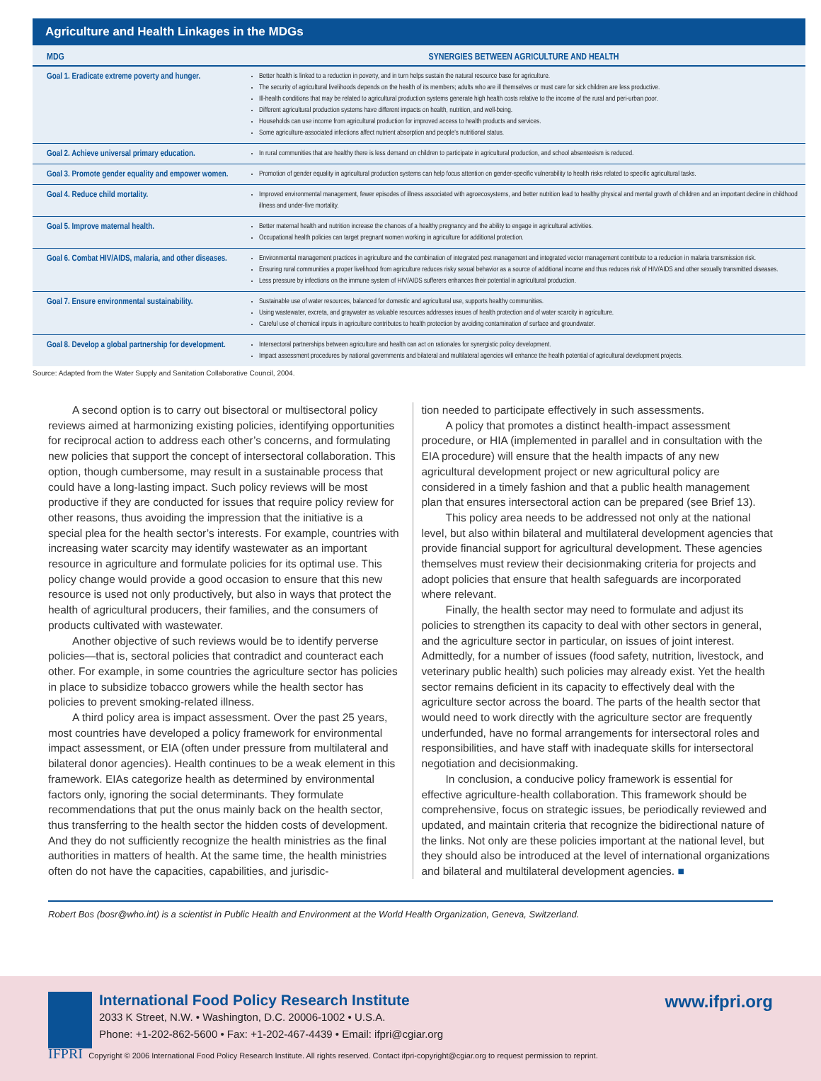Agriculture and Health Linkages in the MDGs
| MDG | SYNERGIES BETWEEN AGRICULTURE AND HEALTH |
| --- | --- |
| Goal 1. Eradicate extreme poverty and hunger. | Better health is linked to a reduction in poverty, and in turn helps sustain the natural resource base for agriculture. The security of agricultural livelihoods depends on the health of its members; adults who are ill themselves or must care for sick children are less productive. Ill-health conditions that may be related to agricultural production systems generate high health costs relative to the income of the rural and peri-urban poor. Different agricultural production systems have different impacts on health, nutrition, and well-being. Households can use income from agricultural production for improved access to health products and services. Some agriculture-associated infections affect nutrient absorption and people's nutritional status. |
| Goal 2. Achieve universal primary education. | In rural communities that are healthy there is less demand on children to participate in agricultural production, and school absenteeism is reduced. |
| Goal 3. Promote gender equality and empower women. | Promotion of gender equality in agricultural production systems can help focus attention on gender-specific vulnerability to health risks related to specific agricultural tasks. |
| Goal 4. Reduce child mortality. | Improved environmental management, fewer episodes of illness associated with agroecosystems, and better nutrition lead to healthy physical and mental growth of children and an important decline in childhood illness and under-five mortality. |
| Goal 5. Improve maternal health. | Better maternal health and nutrition increase the chances of a healthy pregnancy and the ability to engage in agricultural activities. Occupational health policies can target pregnant women working in agriculture for additional protection. |
| Goal 6. Combat HIV/AIDS, malaria, and other diseases. | Environmental management practices in agriculture and the combination of integrated pest management and integrated vector management contribute to a reduction in malaria transmission risk. Ensuring rural communities a proper livelihood from agriculture reduces risky sexual behavior as a source of additional income and thus reduces risk of HIV/AIDS and other sexually transmitted diseases. Less pressure by infections on the immune system of HIV/AIDS sufferers enhances their potential in agricultural production. |
| Goal 7. Ensure environmental sustainability. | Sustainable use of water resources, balanced for domestic and agricultural use, supports healthy communities. Using wastewater, excreta, and graywater as valuable resources addresses issues of health protection and of water scarcity in agriculture. Careful use of chemical inputs in agriculture contributes to health protection by avoiding contamination of surface and groundwater. |
| Goal 8. Develop a global partnership for development. | Intersectoral partnerships between agriculture and health can act on rationales for synergistic policy development. Impact assessment procedures by national governments and bilateral and multilateral agencies will enhance the health potential of agricultural development projects. |
Source: Adapted from the Water Supply and Sanitation Collaborative Council, 2004.
A second option is to carry out bisectoral or multisectoral policy reviews aimed at harmonizing existing policies, identifying opportunities for reciprocal action to address each other’s concerns, and formulating new policies that support the concept of intersectoral collaboration. This option, though cumbersome, may result in a sustainable process that could have a long-lasting impact. Such policy reviews will be most productive if they are conducted for issues that require policy review for other reasons, thus avoiding the impression that the initiative is a special plea for the health sector’s interests. For example, countries with increasing water scarcity may identify wastewater as an important resource in agriculture and formulate policies for its optimal use. This policy change would provide a good occasion to ensure that this new resource is used not only productively, but also in ways that protect the health of agricultural producers, their families, and the consumers of products cultivated with wastewater.
Another objective of such reviews would be to identify perverse policies—that is, sectoral policies that contradict and counteract each other. For example, in some countries the agriculture sector has policies in place to subsidize tobacco growers while the health sector has policies to prevent smoking-related illness.
A third policy area is impact assessment. Over the past 25 years, most countries have developed a policy framework for environmental impact assessment, or EIA (often under pressure from multilateral and bilateral donor agencies). Health continues to be a weak element in this framework. EIAs categorize health as determined by environmental factors only, ignoring the social determinants. They formulate recommendations that put the onus mainly back on the health sector, thus transferring to the health sector the hidden costs of development. And they do not sufficiently recognize the health ministries as the final authorities in matters of health. At the same time, the health ministries often do not have the capacities, capabilities, and jurisdic-
tion needed to participate effectively in such assessments.
A policy that promotes a distinct health-impact assessment procedure, or HIA (implemented in parallel and in consultation with the EIA procedure) will ensure that the health impacts of any new agricultural development project or new agricultural policy are considered in a timely fashion and that a public health management plan that ensures intersectoral action can be prepared (see Brief 13).
This policy area needs to be addressed not only at the national level, but also within bilateral and multilateral development agencies that provide financial support for agricultural development. These agencies themselves must review their decisionmaking criteria for projects and adopt policies that ensure that health safeguards are incorporated where relevant.
Finally, the health sector may need to formulate and adjust its policies to strengthen its capacity to deal with other sectors in general, and the agriculture sector in particular, on issues of joint interest. Admittedly, for a number of issues (food safety, nutrition, livestock, and veterinary public health) such policies may already exist. Yet the health sector remains deficient in its capacity to effectively deal with the agriculture sector across the board. The parts of the health sector that would need to work directly with the agriculture sector are frequently underfunded, have no formal arrangements for intersectoral roles and responsibilities, and have staff with inadequate skills for intersectoral negotiation and decisionmaking.
In conclusion, a conducive policy framework is essential for effective agriculture-health collaboration. This framework should be comprehensive, focus on strategic issues, be periodically reviewed and updated, and maintain criteria that recognize the bidirectional nature of the links. Not only are these policies important at the national level, but they should also be introduced at the level of international organizations and bilateral and multilateral development agencies. ■
Robert Bos (bosr@who.int) is a scientist in Public Health and Environment at the World Health Organization, Geneva, Switzerland.
International Food Policy Research Institute
2033 K Street, N.W. • Washington, D.C. 20006-1002 • U.S.A.
Phone: +1-202-862-5600 • Fax: +1-202-467-4439 • Email: ifpri@cgiar.org
www.ifpri.org
IFPRI
Copyright © 2006 International Food Policy Research Institute. All rights reserved. Contact ifpri-copyright@cgiar.org to request permission to reprint.